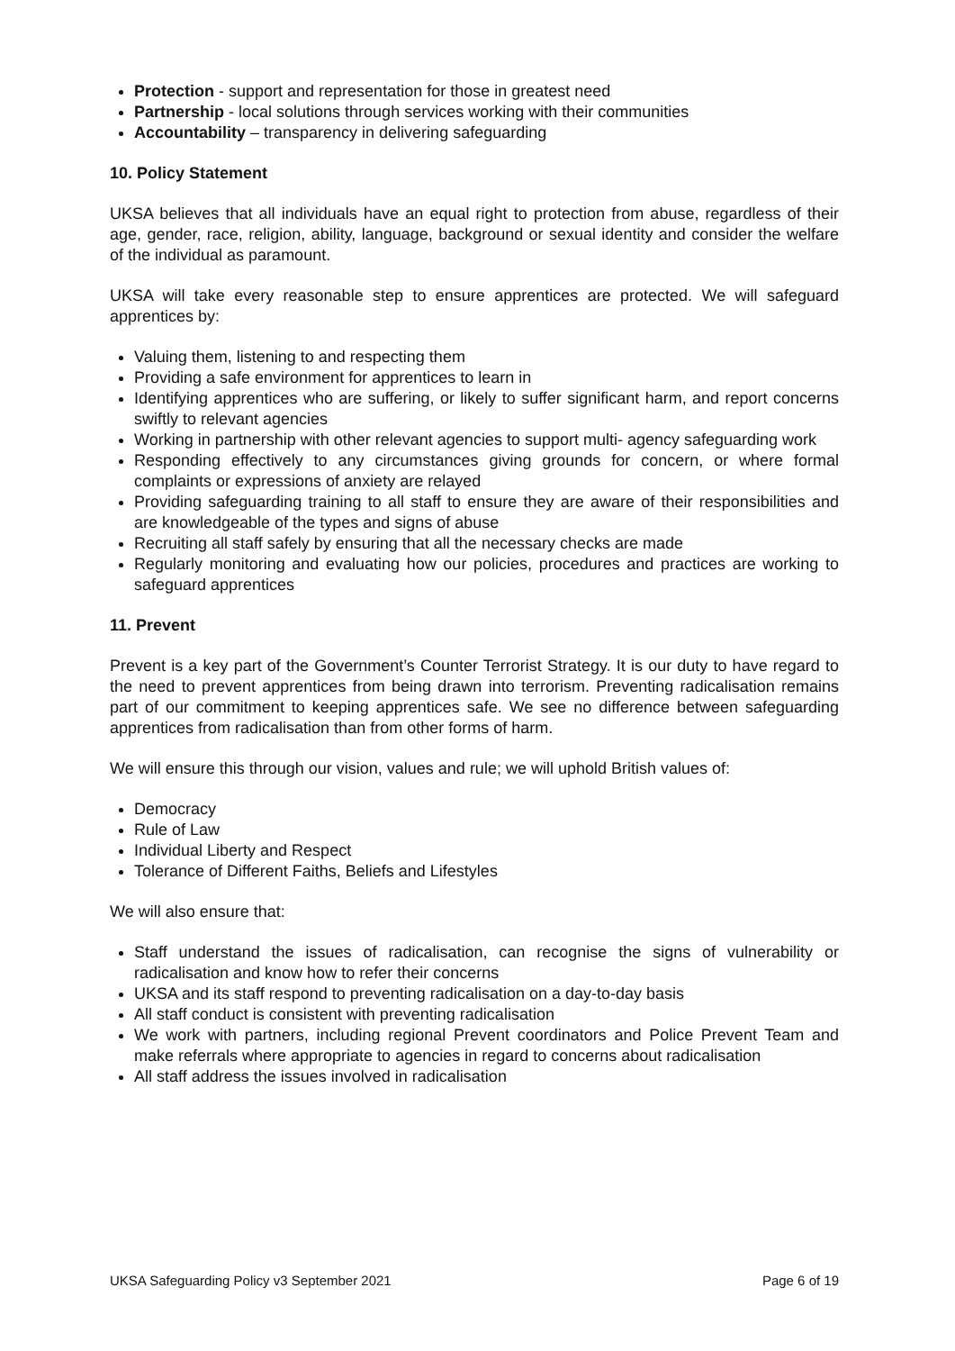Protection - support and representation for those in greatest need
Partnership - local solutions through services working with their communities
Accountability – transparency in delivering safeguarding
10. Policy Statement
UKSA believes that all individuals have an equal right to protection from abuse, regardless of their age, gender, race, religion, ability, language, background or sexual identity and consider the welfare of the individual as paramount.
UKSA will take every reasonable step to ensure apprentices are protected. We will safeguard apprentices by:
Valuing them, listening to and respecting them
Providing a safe environment for apprentices to learn in
Identifying apprentices who are suffering, or likely to suffer significant harm, and report concerns swiftly to relevant agencies
Working in partnership with other relevant agencies to support multi- agency safeguarding work
Responding effectively to any circumstances giving grounds for concern, or where formal complaints or expressions of anxiety are relayed
Providing safeguarding training to all staff to ensure they are aware of their responsibilities and are knowledgeable of the types and signs of abuse
Recruiting all staff safely by ensuring that all the necessary checks are made
Regularly monitoring and evaluating how our policies, procedures and practices are working to safeguard apprentices
11. Prevent
Prevent is a key part of the Government’s Counter Terrorist Strategy. It is our duty to have regard to the need to prevent apprentices from being drawn into terrorism. Preventing radicalisation remains part of our commitment to keeping apprentices safe. We see no difference between safeguarding apprentices from radicalisation than from other forms of harm.
We will ensure this through our vision, values and rule; we will uphold British values of:
Democracy
Rule of Law
Individual Liberty and Respect
Tolerance of Different Faiths, Beliefs and Lifestyles
We will also ensure that:
Staff understand the issues of radicalisation, can recognise the signs of vulnerability or radicalisation and know how to refer their concerns
UKSA and its staff respond to preventing radicalisation on a day-to-day basis
All staff conduct is consistent with preventing radicalisation
We work with partners, including regional Prevent coordinators and Police Prevent Team and make referrals where appropriate to agencies in regard to concerns about radicalisation
All staff address the issues involved in radicalisation
UKSA Safeguarding Policy v3 September 2021 Page 6 of 19